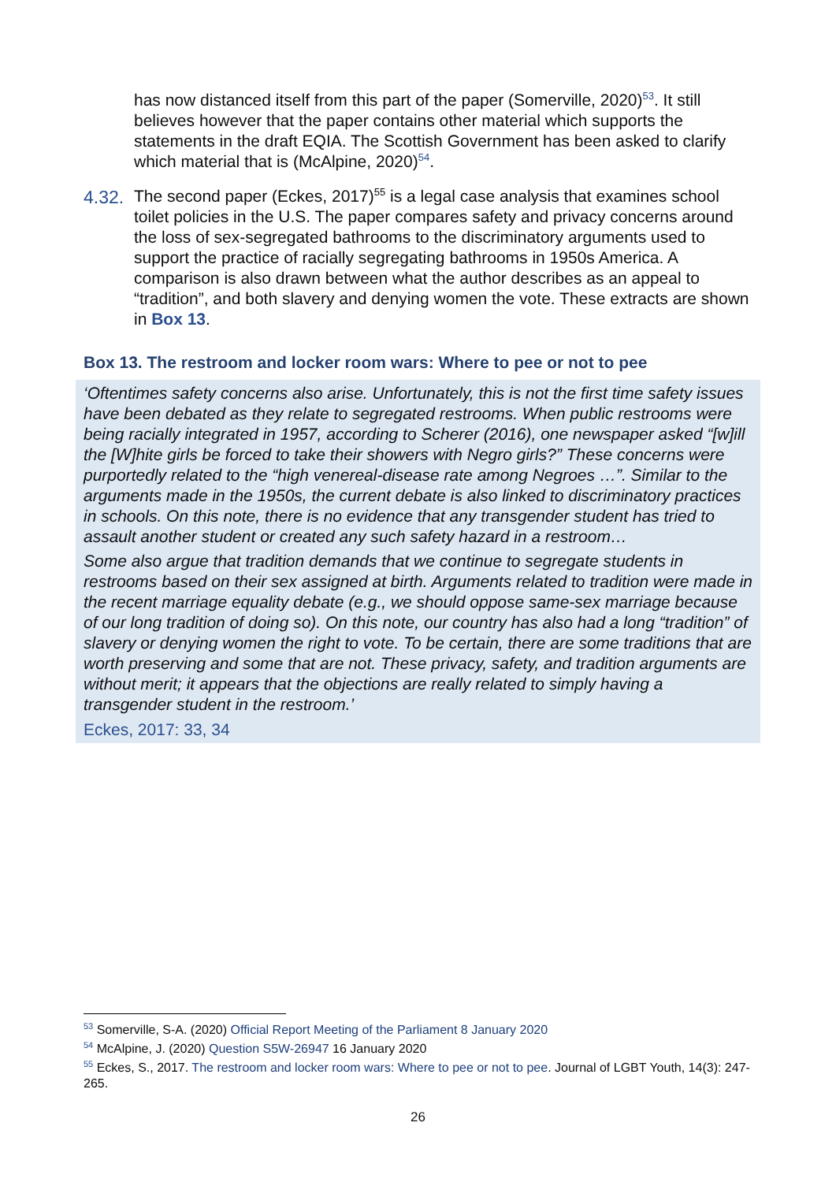has now distanced itself from this part of the paper (Somerville, 2020)<sup>53</sup>. It still believes however that the paper contains other material which supports the statements in the draft EQIA. The Scottish Government has been asked to clarify which material that is (McAlpine, 2020)<sup>54</sup>.
4.32.
The second paper (Eckes, 2017)<sup>55</sup> is a legal case analysis that examines school toilet policies in the U.S. The paper compares safety and privacy concerns around the loss of sex-segregated bathrooms to the discriminatory arguments used to support the practice of racially segregating bathrooms in 1950s America. A comparison is also drawn between what the author describes as an appeal to “tradition”, and both slavery and denying women the vote. These extracts are shown in Box 13.
Box 13. The restroom and locker room wars: Where to pee or not to pee
‘Oftentimes safety concerns also arise. Unfortunately, this is not the first time safety issues have been debated as they relate to segregated restrooms. When public restrooms were being racially integrated in 1957, according to Scherer (2016), one newspaper asked “[w]ill the [W]hite girls be forced to take their showers with Negro girls?” These concerns were purportedly related to the “high venereal-disease rate among Negroes …”. Similar to the arguments made in the 1950s, the current debate is also linked to discriminatory practices in schools. On this note, there is no evidence that any transgender student has tried to assault another student or created any such safety hazard in a restroom…
Some also argue that tradition demands that we continue to segregate students in restrooms based on their sex assigned at birth. Arguments related to tradition were made in the recent marriage equality debate (e.g., we should oppose same-sex marriage because of our long tradition of doing so). On this note, our country has also had a long “tradition” of slavery or denying women the right to vote. To be certain, there are some traditions that are worth preserving and some that are not. These privacy, safety, and tradition arguments are without merit; it appears that the objections are really related to simply having a transgender student in the restroom.’
Eckes, 2017: 33, 34
<sup>53</sup> Somerville, S-A. (2020) Official Report Meeting of the Parliament 8 January 2020
<sup>54</sup> McAlpine, J. (2020) Question S5W-26947 16 January 2020
<sup>55</sup> Eckes, S., 2017. The restroom and locker room wars: Where to pee or not to pee. Journal of LGBT Youth, 14(3): 247-265.
26